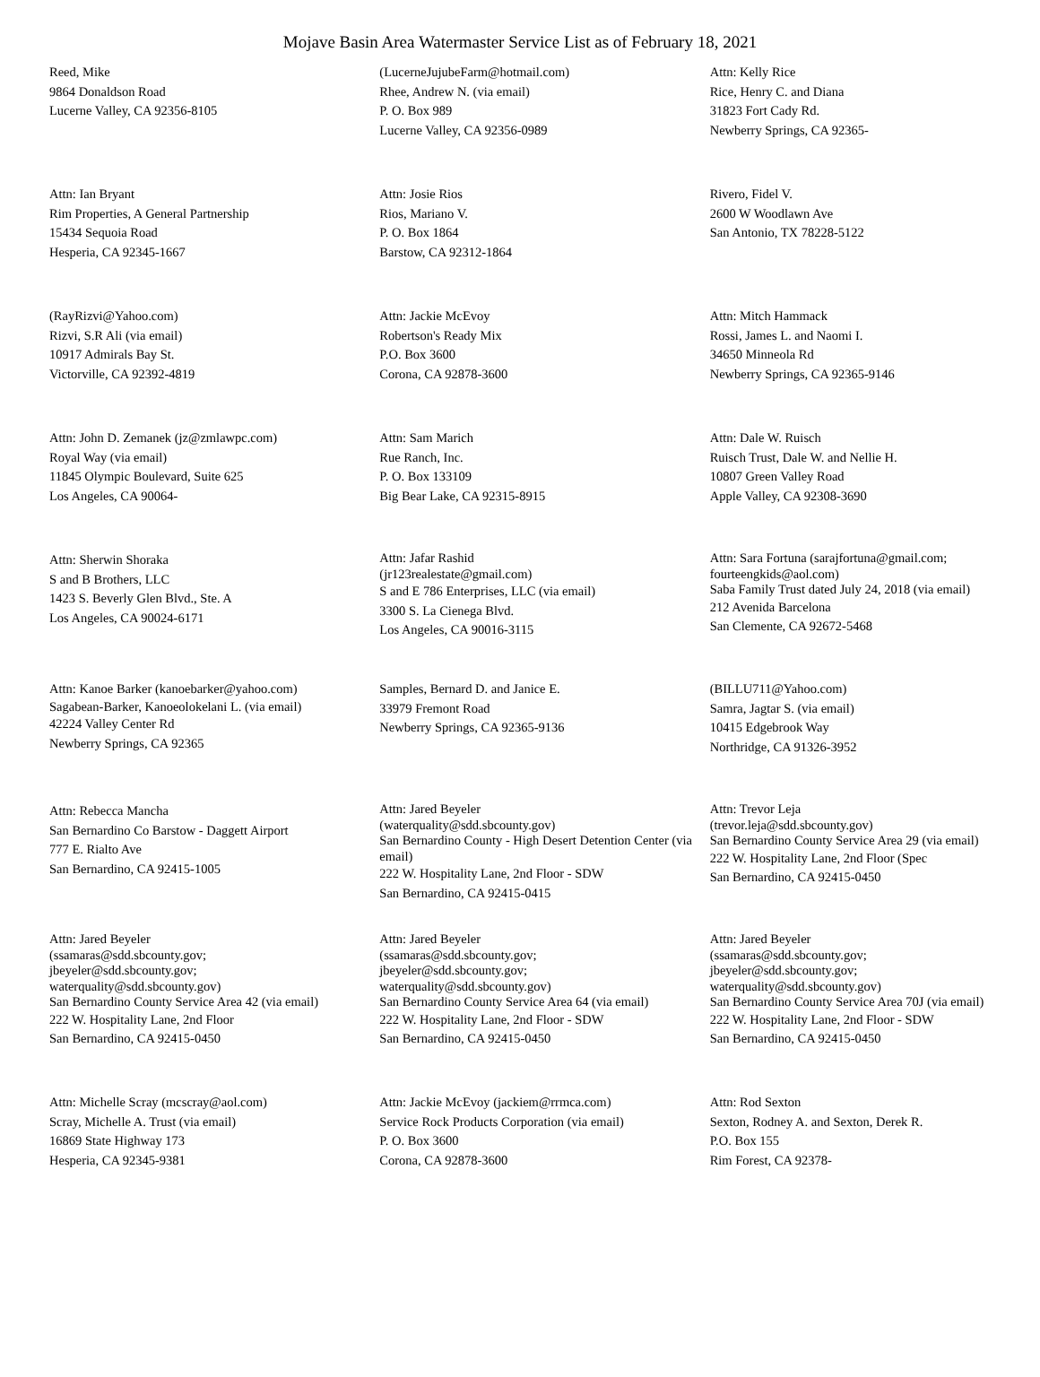Mojave Basin Area Watermaster Service List as of February 18, 2021
Reed, Mike
9864 Donaldson Road
Lucerne Valley, CA 92356-8105
(LucerneJujubeFarm@hotmail.com)
Rhee, Andrew N. (via email)
P. O. Box 989
Lucerne Valley, CA 92356-0989
Attn: Kelly Rice
Rice, Henry C. and Diana
31823 Fort Cady Rd.
Newberry Springs, CA 92365-
Attn: Ian Bryant
Rim Properties, A General Partnership
15434 Sequoia Road
Hesperia, CA 92345-1667
Attn: Josie Rios
Rios, Mariano V.
P. O. Box 1864
Barstow, CA 92312-1864
Rivero, Fidel V.
2600 W Woodlawn Ave
San Antonio, TX 78228-5122
(RayRizvi@Yahoo.com)
Rizvi, S.R Ali (via email)
10917 Admirals Bay St.
Victorville, CA 92392-4819
Attn: Jackie McEvoy
Robertson's Ready Mix
P.O. Box 3600
Corona, CA 92878-3600
Attn: Mitch Hammack
Rossi, James L. and Naomi I.
34650 Minneola Rd
Newberry Springs, CA 92365-9146
Attn: John D. Zemanek (jz@zmlawpc.com)
Royal Way (via email)
11845 Olympic Boulevard, Suite 625
Los Angeles, CA 90064-
Attn: Sam Marich
Rue Ranch, Inc.
P. O. Box 133109
Big Bear Lake, CA 92315-8915
Attn: Dale W. Ruisch
Ruisch Trust, Dale W. and Nellie H.
10807 Green Valley Road
Apple Valley, CA 92308-3690
Attn: Sherwin Shoraka
S and B Brothers, LLC
1423 S. Beverly Glen Blvd., Ste. A
Los Angeles, CA 90024-6171
Attn: Jafar Rashid
(jr123realestate@gmail.com)
S and E 786 Enterprises, LLC (via email)
3300 S. La Cienega Blvd.
Los Angeles, CA 90016-3115
Attn: Sara Fortuna (sarajfortuna@gmail.com; fourteengkids@aol.com)
Saba Family Trust dated July 24, 2018 (via email)
212 Avenida Barcelona
San Clemente, CA 92672-5468
Attn: Kanoe Barker (kanoebarker@yahoo.com)
Sagabean-Barker, Kanoeolokelani L. (via email)
42224 Valley Center Rd
Newberry Springs, CA 92365
Samples, Bernard D. and Janice E.
33979 Fremont Road
Newberry Springs, CA 92365-9136
(BILLU711@Yahoo.com)
Samra, Jagtar S. (via email)
10415 Edgebrook Way
Northridge, CA 91326-3952
Attn: Rebecca Mancha
San Bernardino Co Barstow - Daggett Airport
777 E. Rialto Ave
San Bernardino, CA 92415-1005
Attn: Jared Beyeler
(waterquality@sdd.sbcounty.gov)
San Bernardino County - High Desert Detention Center (via email)
222 W. Hospitality Lane, 2nd Floor - SDW
San Bernardino, CA 92415-0415
Attn: Trevor Leja
(trevor.leja@sdd.sbcounty.gov)
San Bernardino County Service Area 29 (via email)
222 W. Hospitality Lane, 2nd Floor (Spec
San Bernardino, CA 92415-0450
Attn: Jared Beyeler
(ssamaras@sdd.sbcounty.gov;
jbeyeler@sdd.sbcounty.gov;
waterquality@sdd.sbcounty.gov)
San Bernardino County Service Area 42 (via email)
222 W. Hospitality Lane, 2nd Floor
San Bernardino, CA 92415-0450
Attn: Jared Beyeler
(ssamaras@sdd.sbcounty.gov;
jbeyeler@sdd.sbcounty.gov;
waterquality@sdd.sbcounty.gov)
San Bernardino County Service Area 64 (via email)
222 W. Hospitality Lane, 2nd Floor - SDW
San Bernardino, CA 92415-0450
Attn: Jared Beyeler
(ssamaras@sdd.sbcounty.gov;
jbeyeler@sdd.sbcounty.gov;
waterquality@sdd.sbcounty.gov)
San Bernardino County Service Area 70J (via email)
222 W. Hospitality Lane, 2nd Floor - SDW
San Bernardino, CA 92415-0450
Attn: Michelle Scray (mcscray@aol.com)
Scray, Michelle A. Trust (via email)
16869 State Highway 173
Hesperia, CA 92345-9381
Attn: Jackie McEvoy (jackiem@rrmca.com)
Service Rock Products Corporation (via email)
P. O. Box 3600
Corona, CA 92878-3600
Attn: Rod Sexton
Sexton, Rodney A. and Sexton, Derek R.
P.O. Box 155
Rim Forest, CA 92378-